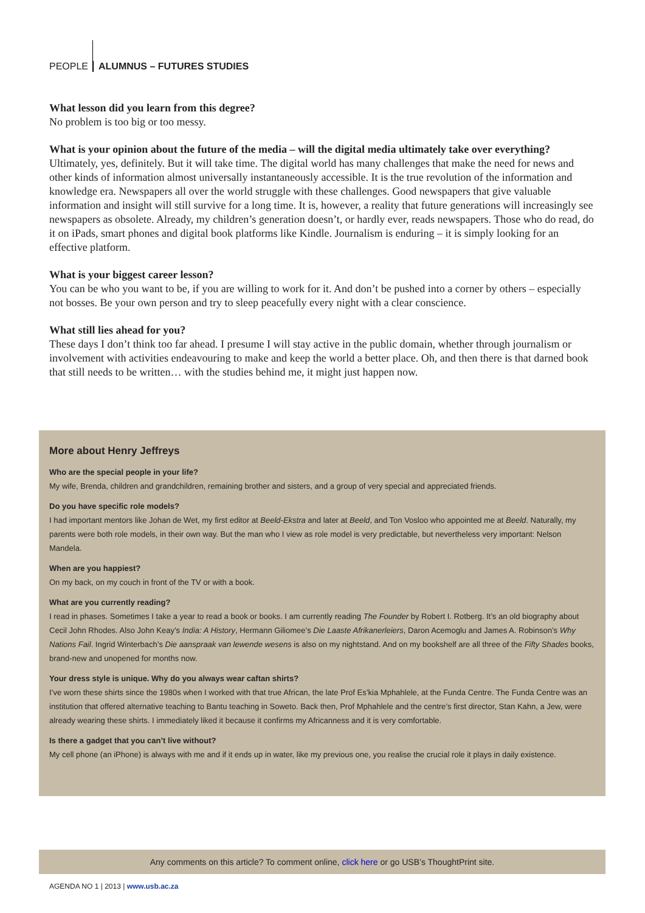PEOPLE ALUMNUS – FUTURES STUDIES
What lesson did you learn from this degree?
No problem is too big or too messy.
What is your opinion about the future of the media – will the digital media ultimately take over everything?
Ultimately, yes, definitely. But it will take time. The digital world has many challenges that make the need for news and other kinds of information almost universally instantaneously accessible. It is the true revolution of the information and knowledge era. Newspapers all over the world struggle with these challenges. Good newspapers that give valuable information and insight will still survive for a long time. It is, however, a reality that future generations will increasingly see newspapers as obsolete. Already, my children’s generation doesn’t, or hardly ever, reads newspapers. Those who do read, do it on iPads, smart phones and digital book platforms like Kindle. Journalism is enduring – it is simply looking for an effective platform.
What is your biggest career lesson?
You can be who you want to be, if you are willing to work for it. And don’t be pushed into a corner by others – especially not bosses. Be your own person and try to sleep peacefully every night with a clear conscience.
What still lies ahead for you?
These days I don’t think too far ahead. I presume I will stay active in the public domain, whether through journalism or involvement with activities endeavouring to make and keep the world a better place. Oh, and then there is that darned book that still needs to be written… with the studies behind me, it might just happen now.
More about Henry Jeffreys
Who are the special people in your life?
My wife, Brenda, children and grandchildren, remaining brother and sisters, and a group of very special and appreciated friends.
Do you have specific role models?
I had important mentors like Johan de Wet, my first editor at Beeld-Ekstra and later at Beeld, and Ton Vosloo who appointed me at Beeld. Naturally, my parents were both role models, in their own way. But the man who I view as role model is very predictable, but nevertheless very important: Nelson Mandela.
When are you happiest?
On my back, on my couch in front of the TV or with a book.
What are you currently reading?
I read in phases. Sometimes I take a year to read a book or books. I am currently reading The Founder by Robert I. Rotberg. It’s an old biography about Cecil John Rhodes. Also John Keay’s India: A History, Hermann Giliomee’s Die Laaste Afrikanerleiers, Daron Acemoglu and James A. Robinson’s Why Nations Fail. Ingrid Winterbach’s Die aanspraak van lewende wesens is also on my nightstand. And on my bookshelf are all three of the Fifty Shades books, brand-new and unopened for months now.
Your dress style is unique. Why do you always wear caftan shirts?
I’ve worn these shirts since the 1980s when I worked with that true African, the late Prof Es’kia Mphahlele, at the Funda Centre. The Funda Centre was an institution that offered alternative teaching to Bantu teaching in Soweto. Back then, Prof Mphahlele and the centre’s first director, Stan Kahn, a Jew, were already wearing these shirts. I immediately liked it because it confirms my Africanness and it is very comfortable.
Is there a gadget that you can’t live without?
My cell phone (an iPhone) is always with me and if it ends up in water, like my previous one, you realise the crucial role it plays in daily existence.
Any comments on this article? To comment online, click here or go USB’s ThoughtPrint site.
AGENDA NO 1 | 2013 | www.usb.ac.za